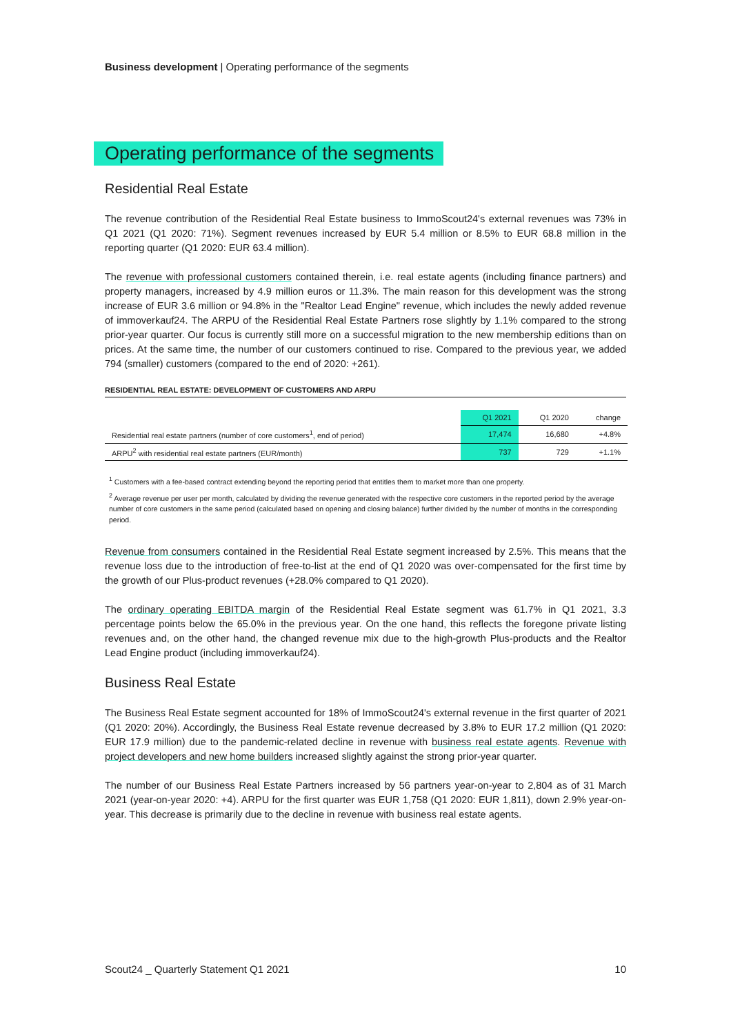Business development | Operating performance of the segments
Operating performance of the segments
Residential Real Estate
The revenue contribution of the Residential Real Estate business to ImmoScout24's external revenues was 73% in Q1 2021 (Q1 2020: 71%). Segment revenues increased by EUR 5.4 million or 8.5% to EUR 68.8 million in the reporting quarter (Q1 2020: EUR 63.4 million).
The revenue with professional customers contained therein, i.e. real estate agents (including finance partners) and property managers, increased by 4.9 million euros or 11.3%. The main reason for this development was the strong increase of EUR 3.6 million or 94.8% in the "Realtor Lead Engine" revenue, which includes the newly added revenue of immoverkauf24. The ARPU of the Residential Real Estate Partners rose slightly by 1.1% compared to the strong prior-year quarter. Our focus is currently still more on a successful migration to the new membership editions than on prices. At the same time, the number of our customers continued to rise. Compared to the previous year, we added 794 (smaller) customers (compared to the end of 2020: +261).
RESIDENTIAL REAL ESTATE: DEVELOPMENT OF CUSTOMERS AND ARPU
| | Q1 2021 | Q1 2020 | change |
| --- | --- | --- | --- |
| Residential real estate partners (number of core customers<sup>1</sup>, end of period) | 17,474 | 16,680 | +4.8% |
| ARPU<sup>2</sup> with residential real estate partners (EUR/month) | 737 | 729 | +1.1% |
<sup>1</sup> Customers with a fee-based contract extending beyond the reporting period that entitles them to market more than one property.
<sup>2</sup> Average revenue per user per month, calculated by dividing the revenue generated with the respective core customers in the reported period by the average number of core customers in the same period (calculated based on opening and closing balance) further divided by the number of months in the corresponding period.
Revenue from consumers contained in the Residential Real Estate segment increased by 2.5%. This means that the revenue loss due to the introduction of free-to-list at the end of Q1 2020 was over-compensated for the first time by the growth of our Plus-product revenues (+28.0% compared to Q1 2020).
The ordinary operating EBITDA margin of the Residential Real Estate segment was 61.7% in Q1 2021, 3.3 percentage points below the 65.0% in the previous year. On the one hand, this reflects the foregone private listing revenues and, on the other hand, the changed revenue mix due to the high-growth Plus-products and the Realtor Lead Engine product (including immoverkauf24).
Business Real Estate
The Business Real Estate segment accounted for 18% of ImmoScout24's external revenue in the first quarter of 2021 (Q1 2020: 20%). Accordingly, the Business Real Estate revenue decreased by 3.8% to EUR 17.2 million (Q1 2020: EUR 17.9 million) due to the pandemic-related decline in revenue with business real estate agents. Revenue with project developers and new home builders increased slightly against the strong prior-year quarter.
The number of our Business Real Estate Partners increased by 56 partners year-on-year to 2,804 as of 31 March 2021 (year-on-year 2020: +4). ARPU for the first quarter was EUR 1,758 (Q1 2020: EUR 1,811), down 2.9% year-on-year. This decrease is primarily due to the decline in revenue with business real estate agents.
Scout24 _ Quarterly Statement Q1 2021 10